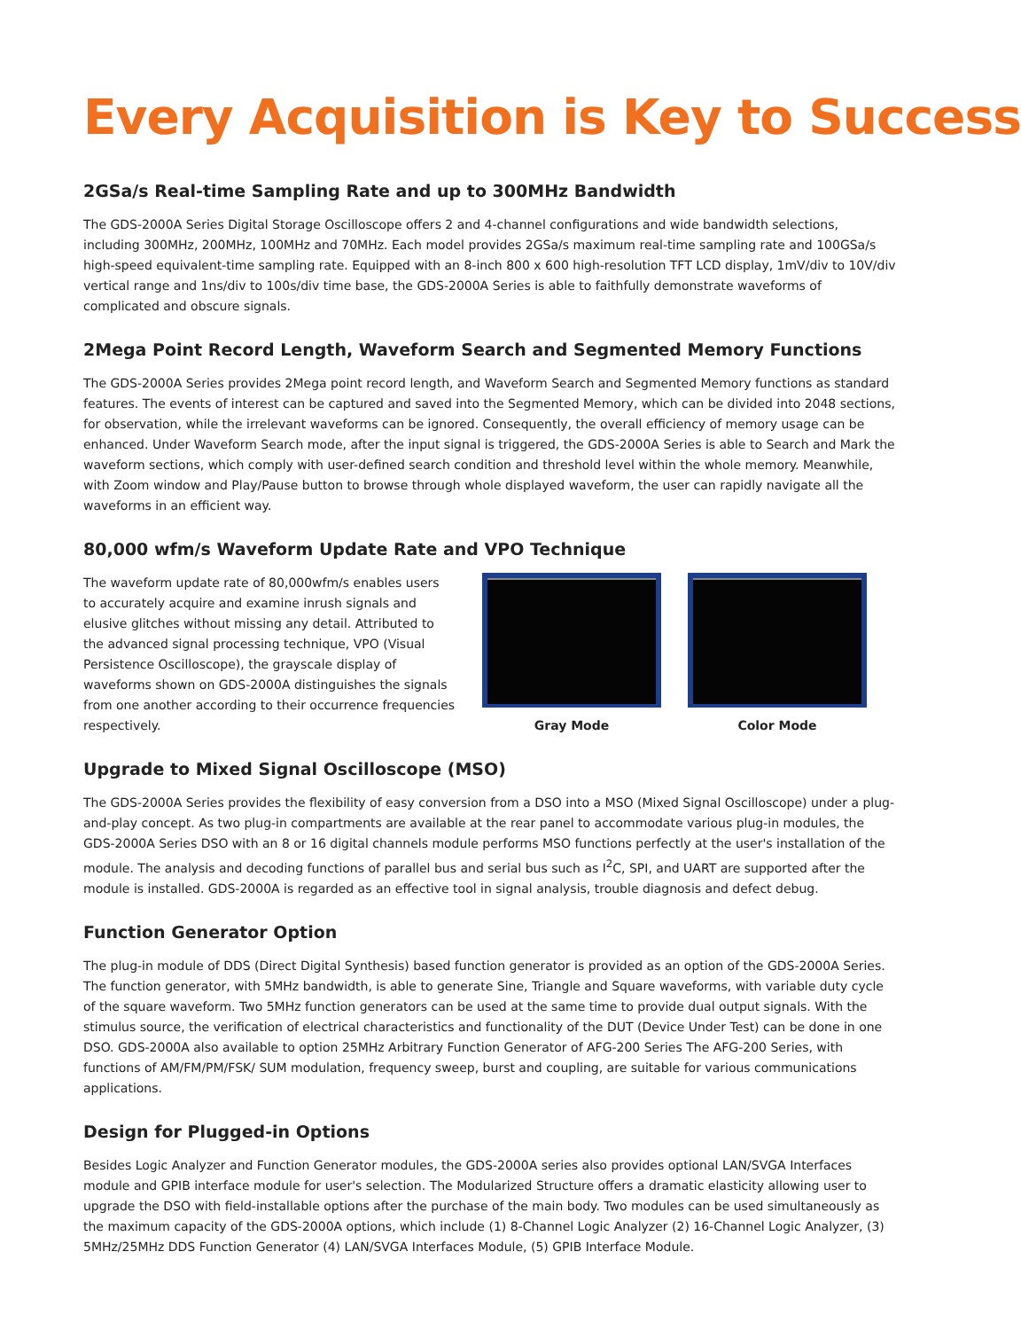Every Acquisition is Key to Success
2GSa/s Real-time Sampling Rate and up to 300MHz Bandwidth
The GDS-2000A Series Digital Storage Oscilloscope offers 2 and 4-channel configurations and wide bandwidth selections, including 300MHz, 200MHz, 100MHz and 70MHz. Each model provides 2GSa/s maximum real-time sampling rate and 100GSa/s high-speed equivalent-time sampling rate. Equipped with an 8-inch 800 x 600 high-resolution TFT LCD display, 1mV/div to 10V/div vertical range and 1ns/div to 100s/div time base, the GDS-2000A Series is able to faithfully demonstrate waveforms of complicated and obscure signals.
2Mega Point Record Length, Waveform Search and Segmented Memory Functions
The GDS-2000A Series provides 2Mega point record length, and Waveform Search and Segmented Memory functions as standard features. The events of interest can be captured and saved into the Segmented Memory, which can be divided into 2048 sections, for observation, while the irrelevant waveforms can be ignored. Consequently, the overall efficiency of memory usage can be enhanced. Under Waveform Search mode, after the input signal is triggered, the GDS-2000A Series is able to Search and Mark the waveform sections, which comply with user-defined search condition and threshold level within the whole memory. Meanwhile, with Zoom window and Play/Pause button to browse through whole displayed waveform, the user can rapidly navigate all the waveforms in an efficient way.
80,000 wfm/s Waveform Update Rate and VPO Technique
The waveform update rate of 80,000wfm/s enables users to accurately acquire and examine inrush signals and elusive glitches without missing any detail. Attributed to the advanced signal processing technique, VPO (Visual Persistence Oscilloscope), the grayscale display of waveforms shown on GDS-2000A distinguishes the signals from one another according to their occurrence frequencies respectively.
Gray Mode Color Mode
Upgrade to Mixed Signal Oscilloscope (MSO)
The GDS-2000A Series provides the flexibility of easy conversion from a DSO into a MSO (Mixed Signal Oscilloscope) under a plug-and-play concept. As two plug-in compartments are available at the rear panel to accommodate various plug-in modules, the GDS-2000A Series DSO with an 8 or 16 digital channels module performs MSO functions perfectly at the user's installation of the module. The analysis and decoding functions of parallel bus and serial bus such as I<sup>2</sup>C, SPI, and UART are supported after the module is installed. GDS-2000A is regarded as an effective tool in signal analysis, trouble diagnosis and defect debug.
Function Generator Option
The plug-in module of DDS (Direct Digital Synthesis) based function generator is provided as an option of the GDS-2000A Series. The function generator, with 5MHz bandwidth, is able to generate Sine, Triangle and Square waveforms, with variable duty cycle of the square waveform. Two 5MHz function generators can be used at the same time to provide dual output signals. With the stimulus source, the verification of electrical characteristics and functionality of the DUT (Device Under Test) can be done in one DSO. GDS-2000A also available to option 25MHz Arbitrary Function Generator of AFG-200 Series The AFG-200 Series, with functions of AM/FM/PM/FSK/ SUM modulation, frequency sweep, burst and coupling, are suitable for various communications applications.
Design for Plugged-in Options
Besides Logic Analyzer and Function Generator modules, the GDS-2000A series also provides optional LAN/SVGA Interfaces module and GPIB interface module for user's selection. The Modularized Structure offers a dramatic elasticity allowing user to upgrade the DSO with field-installable options after the purchase of the main body. Two modules can be used simultaneously as the maximum capacity of the GDS-2000A options, which include (1) 8-Channel Logic Analyzer (2) 16-Channel Logic Analyzer, (3) 5MHz/25MHz DDS Function Generator (4) LAN/SVGA Interfaces Module, (5) GPIB Interface Module.